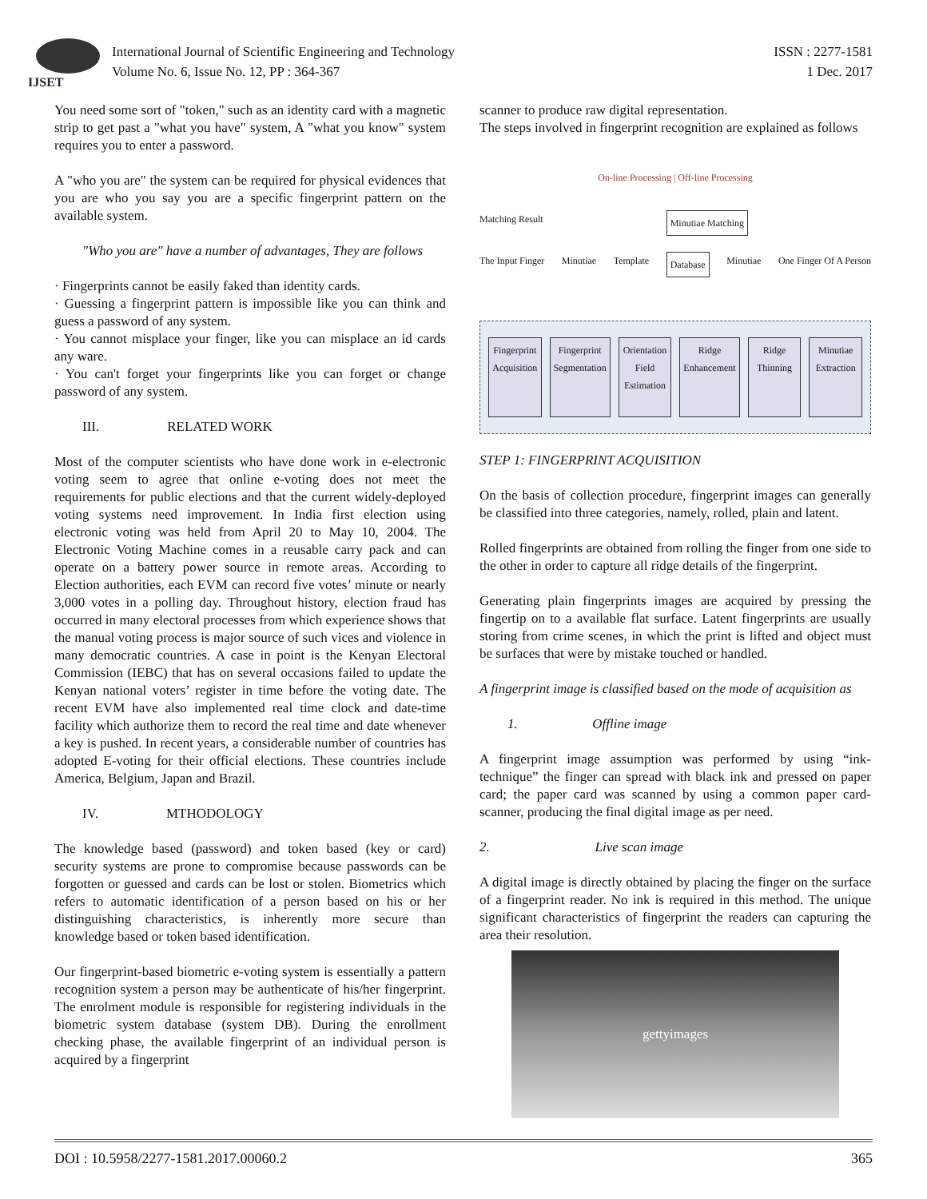IJSET
International Journal of Scientific Engineering and Technology
Volume No. 6, Issue No. 12, PP : 364-367
ISSN : 2277-1581
1 Dec. 2017
You need some sort of "token," such as an identity card with a magnetic strip to get past a "what you have" system, A "what you know" system requires you to enter a password.
A "who you are" the system can be required for physical evidences that you are who you say you are a specific fingerprint pattern on the available system.
"Who you are" have a number of advantages, They are follows
· Fingerprints cannot be easily faked than identity cards.
· Guessing a fingerprint pattern is impossible like you can think and guess a password of any system.
· You cannot misplace your finger, like you can misplace an id cards any ware.
· You can't forget your fingerprints like you can forget or change password of any system.
III. RELATED WORK
Most of the computer scientists who have done work in e-electronic voting seem to agree that online e-voting does not meet the requirements for public elections and that the current widely-deployed voting systems need improvement. In India first election using electronic voting was held from April 20 to May 10, 2004. The Electronic Voting Machine comes in a reusable carry pack and can operate on a battery power source in remote areas. According to Election authorities, each EVM can record five votes’ minute or nearly 3,000 votes in a polling day. Throughout history, election fraud has occurred in many electoral processes from which experience shows that the manual voting process is major source of such vices and violence in many democratic countries. A case in point is the Kenyan Electoral Commission (IEBC) that has on several occasions failed to update the Kenyan national voters’ register in time before the voting date. The recent EVM have also implemented real time clock and date-time facility which authorize them to record the real time and date whenever a key is pushed. In recent years, a considerable number of countries has adopted E-voting for their official elections. These countries include America, Belgium, Japan and Brazil.
IV. MTHODOLOGY
The knowledge based (password) and token based (key or card) security systems are prone to compromise because passwords can be forgotten or guessed and cards can be lost or stolen. Biometrics which refers to automatic identification of a person based on his or her distinguishing characteristics, is inherently more secure than knowledge based or token based identification.
Our fingerprint-based biometric e-voting system is essentially a pattern recognition system a person may be authenticate of his/her fingerprint. The enrolment module is responsible for registering individuals in the biometric system database (system DB). During the enrollment checking phase, the available fingerprint of an individual person is acquired by a fingerprint
scanner to produce raw digital representation.
The steps involved in fingerprint recognition are explained as follows
On-line Processing | Off-line Processing
Matching Result Minutiae Matching
The Input Finger Minutiae Template Database Minutiae One Finger Of A Person
Fingerprint Acquisition Fingerprint Segmentation Orientation Field Estimation Ridge Enhancement Ridge Thinning Minutiae Extraction
STEP 1: FINGERPRINT ACQUISITION
On the basis of collection procedure, fingerprint images can generally be classified into three categories, namely, rolled, plain and latent.
Rolled fingerprints are obtained from rolling the finger from one side to the other in order to capture all ridge details of the fingerprint.
Generating plain fingerprints images are acquired by pressing the fingertip on to a available flat surface. Latent fingerprints are usually storing from crime scenes, in which the print is lifted and object must be surfaces that were by mistake touched or handled.
A fingerprint image is classified based on the mode of acquisition as
1. Offline image
A fingerprint image assumption was performed by using “ink-technique” the finger can spread with black ink and pressed on paper card; the paper card was scanned by using a common paper card-scanner, producing the final digital image as per need.
2. Live scan image
A digital image is directly obtained by placing the finger on the surface of a fingerprint reader. No ink is required in this method. The unique significant characteristics of fingerprint the readers can capturing the area their resolution.
gettyimages
DOI : 10.5958/2277-1581.2017.00060.2 365